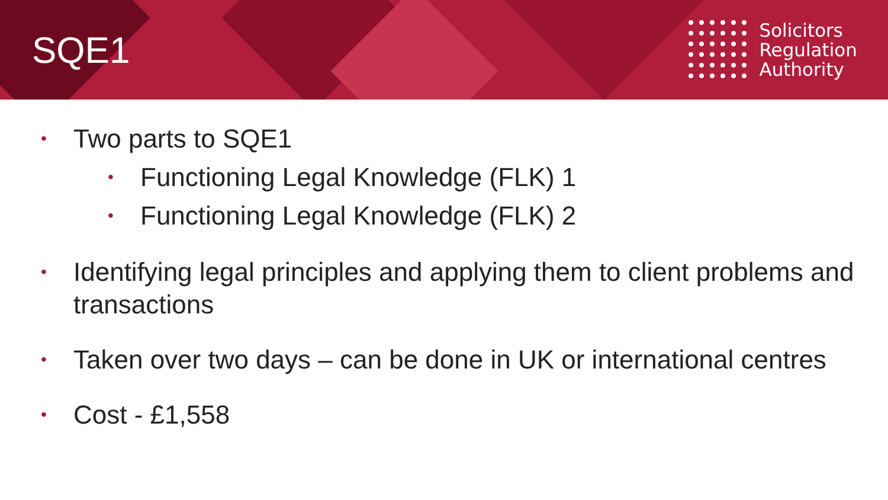SQE1
Solicitors
Regulation
Authority
• Two parts to SQE1
• Functioning Legal Knowledge (FLK) 1
• Functioning Legal Knowledge (FLK) 2
• Identifying legal principles and applying them to client problems and transactions
• Taken over two days – can be done in UK or international centres
• Cost - £1,558